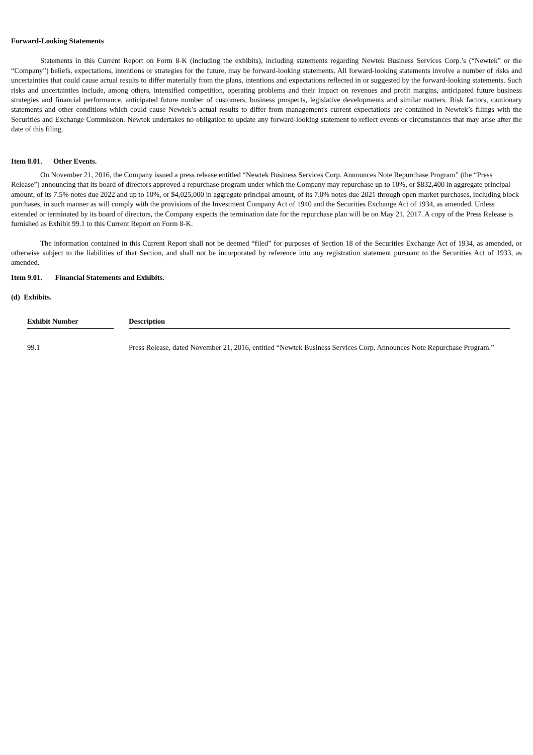Forward-Looking Statements
Statements in this Current Report on Form 8-K (including the exhibits), including statements regarding Newtek Business Services Corp.’s (“Newtek” or the “Company”) beliefs, expectations, intentions or strategies for the future, may be forward-looking statements. All forward-looking statements involve a number of risks and uncertainties that could cause actual results to differ materially from the plans, intentions and expectations reflected in or suggested by the forward-looking statements. Such risks and uncertainties include, among others, intensified competition, operating problems and their impact on revenues and profit margins, anticipated future business strategies and financial performance, anticipated future number of customers, business prospects, legislative developments and similar matters. Risk factors, cautionary statements and other conditions which could cause Newtek’s actual results to differ from management's current expectations are contained in Newtek’s filings with the Securities and Exchange Commission. Newtek undertakes no obligation to update any forward-looking statement to reflect events or circumstances that may arise after the date of this filing.
Item 8.01. Other Events.
On November 21, 2016, the Company issued a press release entitled “Newtek Business Services Corp. Announces Note Repurchase Program” (the “Press Release”) announcing that its board of directors approved a repurchase program under which the Company may repurchase up to 10%, or $832,400 in aggregate principal amount, of its 7.5% notes due 2022 and up to 10%, or $4,025,000 in aggregate principal amount, of its 7.0% notes due 2021 through open market purchases, including block purchases, in such manner as will comply with the provisions of the Investment Company Act of 1940 and the Securities Exchange Act of 1934, as amended. Unless extended or terminated by its board of directors, the Company expects the termination date for the repurchase plan will be on May 21, 2017. A copy of the Press Release is furnished as Exhibit 99.1 to this Current Report on Form 8-K.
The information contained in this Current Report shall not be deemed “filed” for purposes of Section 18 of the Securities Exchange Act of 1934, as amended, or otherwise subject to the liabilities of that Section, and shall not be incorporated by reference into any registration statement pursuant to the Securities Act of 1933, as amended.
Item 9.01. Financial Statements and Exhibits.
(d) Exhibits.
| Exhibit Number | | Description |
| 99.1 | | Press Release, dated November 21, 2016, entitled “Newtek Business Services Corp. Announces Note Repurchase Program.” |